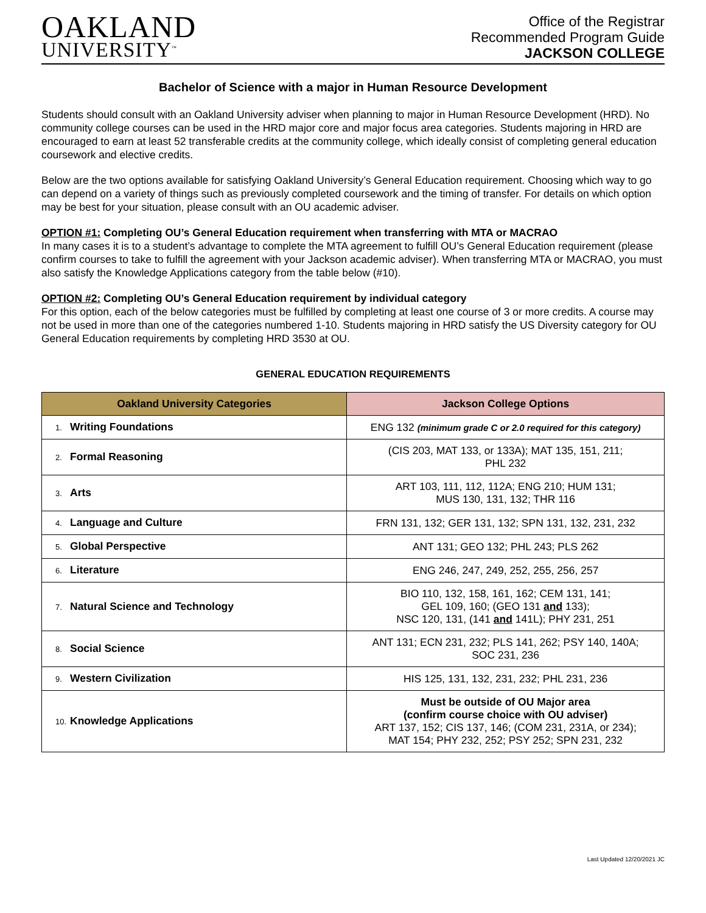OAKLAND
UNIVERSITY<sup>™</sup>
Office of the Registrar
Recommended Program Guide
JACKSON COLLEGE
Bachelor of Science with a major in Human Resource Development
Students should consult with an Oakland University adviser when planning to major in Human Resource Development (HRD). No community college courses can be used in the HRD major core and major focus area categories. Students majoring in HRD are encouraged to earn at least 52 transferable credits at the community college, which ideally consist of completing general education coursework and elective credits.
Below are the two options available for satisfying Oakland University’s General Education requirement. Choosing which way to go can depend on a variety of things such as previously completed coursework and the timing of transfer. For details on which option may be best for your situation, please consult with an OU academic adviser.
OPTION #1: Completing OU’s General Education requirement when transferring with MTA or MACRAO
In many cases it is to a student’s advantage to complete the MTA agreement to fulfill OU’s General Education requirement (please confirm courses to take to fulfill the agreement with your Jackson academic adviser). When transferring MTA or MACRAO, you must also satisfy the Knowledge Applications category from the table below (#10).
OPTION #2: Completing OU’s General Education requirement by individual category
For this option, each of the below categories must be fulfilled by completing at least one course of 3 or more credits. A course may not be used in more than one of the categories numbered 1-10. Students majoring in HRD satisfy the US Diversity category for OU General Education requirements by completing HRD 3530 at OU.
GENERAL EDUCATION REQUIREMENTS
| Oakland University Categories | Jackson College Options |
| --- | --- |
| 1. Writing Foundations | ENG 132 (minimum grade C or 2.0 required for this category) |
| 2. Formal Reasoning | (CIS 203, MAT 133, or 133A); MAT 135, 151, 211; PHL 232 |
| 3. Arts | ART 103, 111, 112, 112A; ENG 210; HUM 131; MUS 130, 131, 132; THR 116 |
| 4. Language and Culture | FRN 131, 132; GER 131, 132; SPN 131, 132, 231, 232 |
| 5. Global Perspective | ANT 131; GEO 132; PHL 243; PLS 262 |
| 6. Literature | ENG 246, 247, 249, 252, 255, 256, 257 |
| 7. Natural Science and Technology | BIO 110, 132, 158, 161, 162; CEM 131, 141; GEL 109, 160; (GEO 131 and 133); NSC 120, 131, (141 and 141L); PHY 231, 251 |
| 8. Social Science | ANT 131; ECN 231, 232; PLS 141, 262; PSY 140, 140A; SOC 231, 236 |
| 9. Western Civilization | HIS 125, 131, 132, 231, 232; PHL 231, 236 |
| 10. Knowledge Applications | Must be outside of OU Major area (confirm course choice with OU adviser) ART 137, 152; CIS 137, 146; (COM 231, 231A, or 234); MAT 154; PHY 232, 252; PSY 252; SPN 231, 232 |
Last Updated 12/20/2021 JC